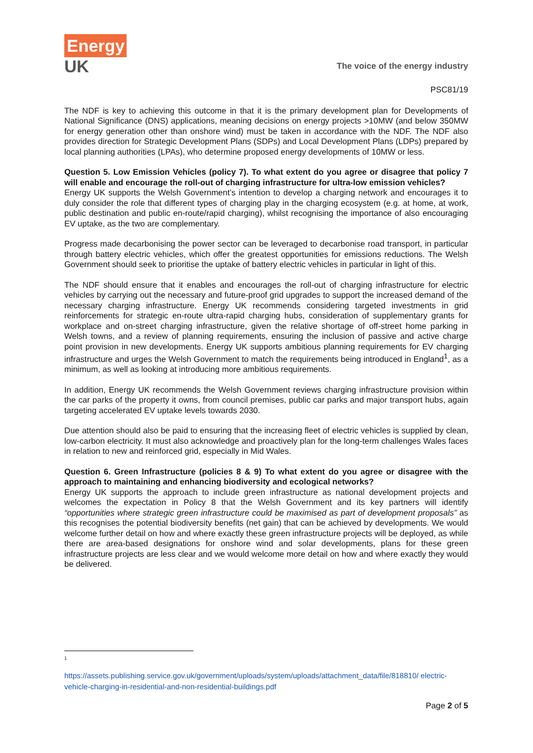Energy
UK
The voice of the energy industry
PSC81/19
The NDF is key to achieving this outcome in that it is the primary development plan for Developments of National Significance (DNS) applications, meaning decisions on energy projects >10MW (and below 350MW for energy generation other than onshore wind) must be taken in accordance with the NDF. The NDF also provides direction for Strategic Development Plans (SDPs) and Local Development Plans (LDPs) prepared by local planning authorities (LPAs), who determine proposed energy developments of 10MW or less.
Question 5. Low Emission Vehicles (policy 7). To what extent do you agree or disagree that policy 7 will enable and encourage the roll-out of charging infrastructure for ultra-low emission vehicles?
Energy UK supports the Welsh Government’s intention to develop a charging network and encourages it to duly consider the role that different types of charging play in the charging ecosystem (e.g. at home, at work, public destination and public en-route/rapid charging), whilst recognising the importance of also encouraging EV uptake, as the two are complementary.
Progress made decarbonising the power sector can be leveraged to decarbonise road transport, in particular through battery electric vehicles, which offer the greatest opportunities for emissions reductions. The Welsh Government should seek to prioritise the uptake of battery electric vehicles in particular in light of this.
The NDF should ensure that it enables and encourages the roll-out of charging infrastructure for electric vehicles by carrying out the necessary and future-proof grid upgrades to support the increased demand of the necessary charging infrastructure. Energy UK recommends considering targeted investments in grid reinforcements for strategic en-route ultra-rapid charging hubs, consideration of supplementary grants for workplace and on-street charging infrastructure, given the relative shortage of off-street home parking in Welsh towns, and a review of planning requirements, ensuring the inclusion of passive and active charge point provision in new developments. Energy UK supports ambitious planning requirements for EV charging infrastructure and urges the Welsh Government to match the requirements being introduced in England<sup>1</sup>, as a minimum, as well as looking at introducing more ambitious requirements.
In addition, Energy UK recommends the Welsh Government reviews charging infrastructure provision within the car parks of the property it owns, from council premises, public car parks and major transport hubs, again targeting accelerated EV uptake levels towards 2030.
Due attention should also be paid to ensuring that the increasing fleet of electric vehicles is supplied by clean, low-carbon electricity. It must also acknowledge and proactively plan for the long-term challenges Wales faces in relation to new and reinforced grid, especially in Mid Wales.
Question 6. Green Infrastructure (policies 8 & 9) To what extent do you agree or disagree with the approach to maintaining and enhancing biodiversity and ecological networks?
Energy UK supports the approach to include green infrastructure as national development projects and welcomes the expectation in Policy 8 that the Welsh Government and its key partners will identify “opportunities where strategic green infrastructure could be maximised as part of development proposals” as this recognises the potential biodiversity benefits (net gain) that can be achieved by developments. We would welcome further detail on how and where exactly these green infrastructure projects will be deployed, as while there are area-based designations for onshore wind and solar developments, plans for these green infrastructure projects are less clear and we would welcome more detail on how and where exactly they would be delivered.
<sup>1</sup>
https://assets.publishing.service.gov.uk/government/uploads/system/uploads/attachment_data/file/818810/ electric-vehicle-charging-in-residential-and-non-residential-buildings.pdf
Page 2 of 5